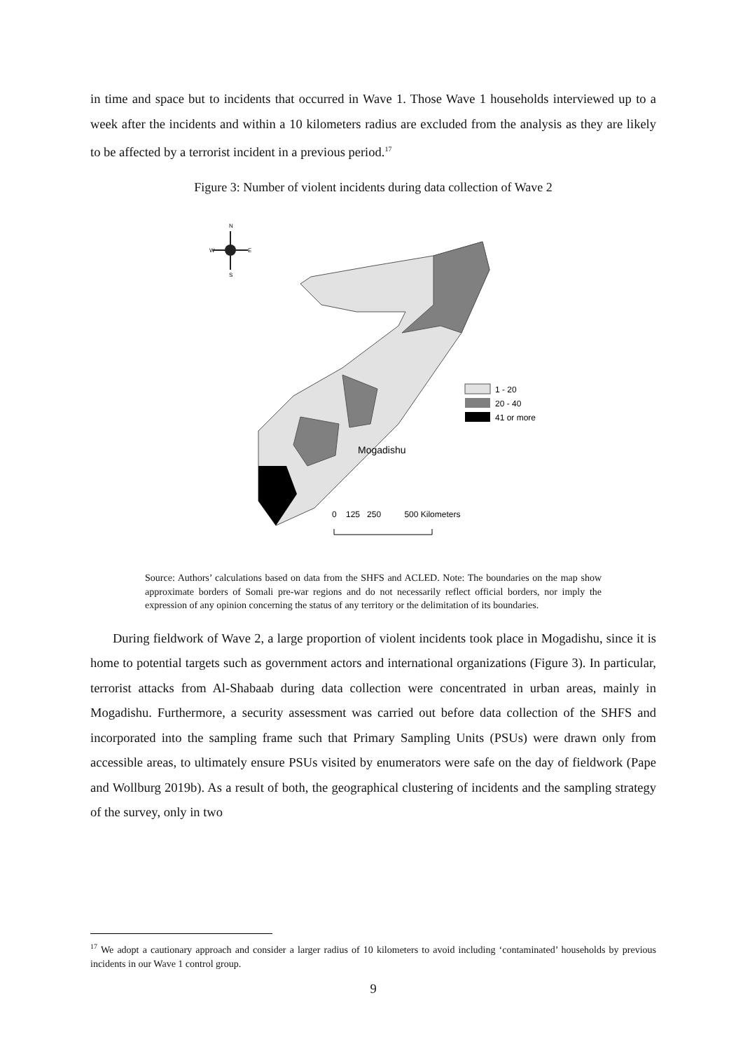in time and space but to incidents that occurred in Wave 1. Those Wave 1 households interviewed up to a week after the incidents and within a 10 kilometers radius are excluded from the analysis as they are likely to be affected by a terrorist incident in a previous period.<sup>17</sup>
Figure 3: Number of violent incidents during data collection of Wave 2
N
W
E
S
1 - 20
20 - 40
41 or more
Mogadishu
0 125 250 500 Kilometers
Source: Authors’ calculations based on data from the SHFS and ACLED. Note: The boundaries on the map show approximate borders of Somali pre-war regions and do not necessarily reflect official borders, nor imply the expression of any opinion concerning the status of any territory or the delimitation of its boundaries.
During fieldwork of Wave 2, a large proportion of violent incidents took place in Mogadishu, since it is home to potential targets such as government actors and international organizations (Figure 3). In particular, terrorist attacks from Al-Shabaab during data collection were concentrated in urban areas, mainly in Mogadishu. Furthermore, a security assessment was carried out before data collection of the SHFS and incorporated into the sampling frame such that Primary Sampling Units (PSUs) were drawn only from accessible areas, to ultimately ensure PSUs visited by enumerators were safe on the day of fieldwork (Pape and Wollburg 2019b). As a result of both, the geographical clustering of incidents and the sampling strategy of the survey, only in two
<sup>17</sup> We adopt a cautionary approach and consider a larger radius of 10 kilometers to avoid including ‘contaminated’ households by previous incidents in our Wave 1 control group.
9